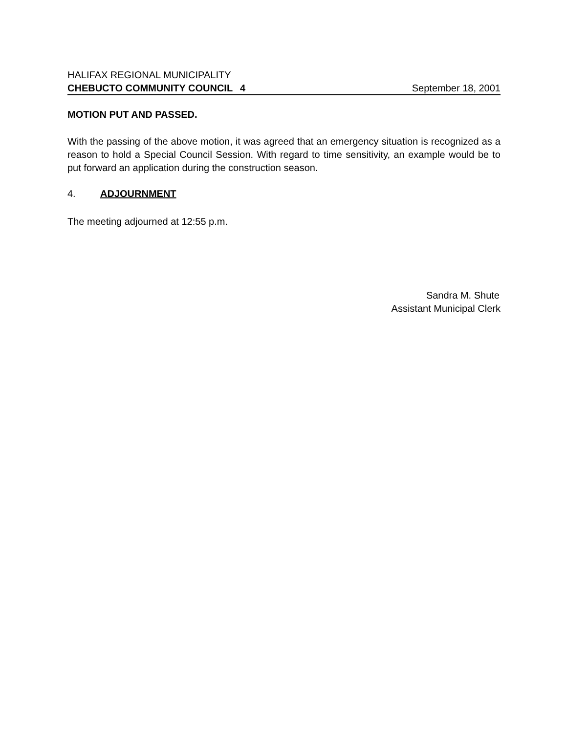HALIFAX REGIONAL MUNICIPALITY
CHEBUCTO COMMUNITY COUNCIL 4 September 18, 2001
MOTION PUT AND PASSED.
With the passing of the above motion, it was agreed that an emergency situation is recognized as a reason to hold a Special Council Session. With regard to time sensitivity, an example would be to put forward an application during the construction season.
4. ADJOURNMENT
The meeting adjourned at 12:55 p.m.
Sandra M. Shute
Assistant Municipal Clerk